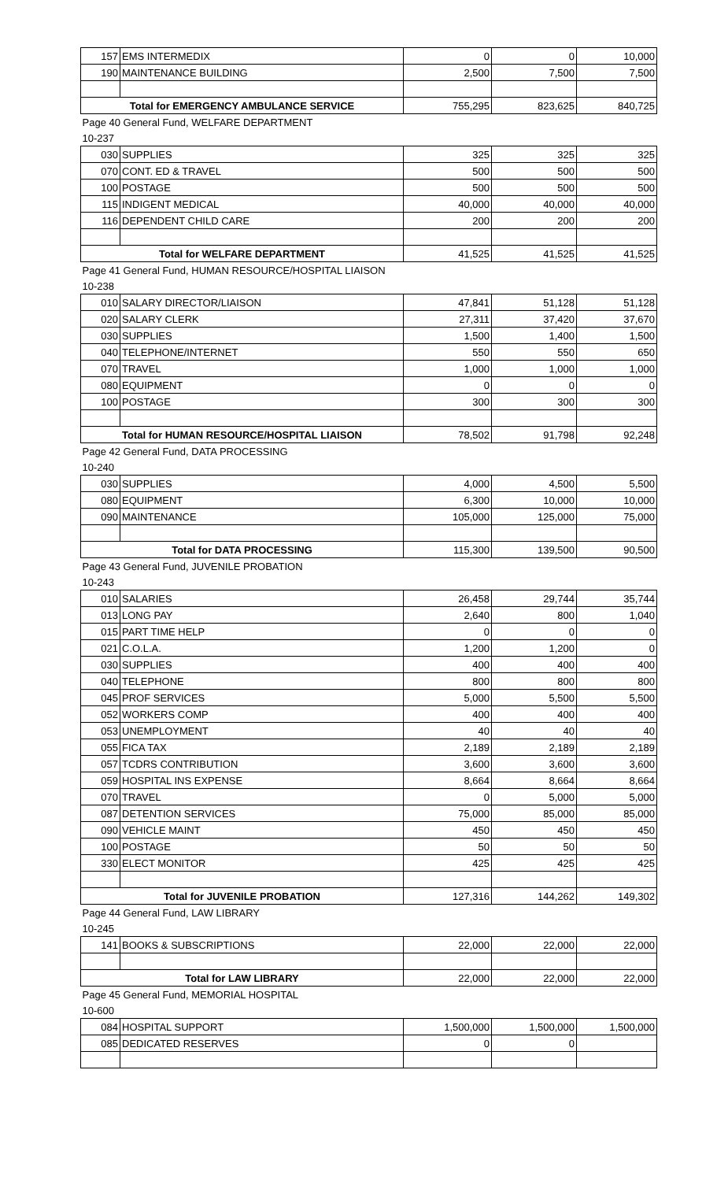| 157 | EMS INTERMEDIX | 0 | 0 | 10,000 |
| 190 | MAINTENANCE BUILDING | 2,500 | 7,500 | 7,500 |
| Total for EMERGENCY AMBULANCE SERVICE | | 755,295 | 823,625 | 840,725 |
| Page 40 General Fund, WELFARE DEPARTMENT | | | | |
| 10-237 | | | | |
| 030 | SUPPLIES | 325 | 325 | 325 |
| 070 | CONT. ED & TRAVEL | 500 | 500 | 500 |
| 100 | POSTAGE | 500 | 500 | 500 |
| 115 | INDIGENT MEDICAL | 40,000 | 40,000 | 40,000 |
| 116 | DEPENDENT CHILD CARE | 200 | 200 | 200 |
| Total for WELFARE DEPARTMENT | | 41,525 | 41,525 | 41,525 |
| Page 41 General Fund, HUMAN RESOURCE/HOSPITAL LIAISON | | | | |
| 10-238 | | | | |
| 010 | SALARY DIRECTOR/LIAISON | 47,841 | 51,128 | 51,128 |
| 020 | SALARY CLERK | 27,311 | 37,420 | 37,670 |
| 030 | SUPPLIES | 1,500 | 1,400 | 1,500 |
| 040 | TELEPHONE/INTERNET | 550 | 550 | 650 |
| 070 | TRAVEL | 1,000 | 1,000 | 1,000 |
| 080 | EQUIPMENT | 0 | 0 | 0 |
| 100 | POSTAGE | 300 | 300 | 300 |
| Total for HUMAN RESOURCE/HOSPITAL LIAISON | | 78,502 | 91,798 | 92,248 |
| Page 42 General Fund, DATA PROCESSING | | | | |
| 10-240 | | | | |
| 030 | SUPPLIES | 4,000 | 4,500 | 5,500 |
| 080 | EQUIPMENT | 6,300 | 10,000 | 10,000 |
| 090 | MAINTENANCE | 105,000 | 125,000 | 75,000 |
| Total for DATA PROCESSING | | 115,300 | 139,500 | 90,500 |
| Page 43 General Fund, JUVENILE PROBATION | | | | |
| 10-243 | | | | |
| 010 | SALARIES | 26,458 | 29,744 | 35,744 |
| 013 | LONG PAY | 2,640 | 800 | 1,040 |
| 015 | PART TIME HELP | 0 | 0 | 0 |
| 021 | C.O.L.A. | 1,200 | 1,200 | 0 |
| 030 | SUPPLIES | 400 | 400 | 400 |
| 040 | TELEPHONE | 800 | 800 | 800 |
| 045 | PROF SERVICES | 5,000 | 5,500 | 5,500 |
| 052 | WORKERS COMP | 400 | 400 | 400 |
| 053 | UNEMPLOYMENT | 40 | 40 | 40 |
| 055 | FICA TAX | 2,189 | 2,189 | 2,189 |
| 057 | TCDRS CONTRIBUTION | 3,600 | 3,600 | 3,600 |
| 059 | HOSPITAL INS EXPENSE | 8,664 | 8,664 | 8,664 |
| 070 | TRAVEL | 0 | 5,000 | 5,000 |
| 087 | DETENTION SERVICES | 75,000 | 85,000 | 85,000 |
| 090 | VEHICLE MAINT | 450 | 450 | 450 |
| 100 | POSTAGE | 50 | 50 | 50 |
| 330 | ELECT MONITOR | 425 | 425 | 425 |
| Total for JUVENILE PROBATION | | 127,316 | 144,262 | 149,302 |
| Page 44 General Fund, LAW LIBRARY | | | | |
| 10-245 | | | | |
| 141 | BOOKS & SUBSCRIPTIONS | 22,000 | 22,000 | 22,000 |
| Total for LAW LIBRARY | | 22,000 | 22,000 | 22,000 |
| Page 45 General Fund, MEMORIAL HOSPITAL | | | | |
| 10-600 | | | | |
| 084 | HOSPITAL SUPPORT | 1,500,000 | 1,500,000 | 1,500,000 |
| 085 | DEDICATED RESERVES | 0 | 0 | |